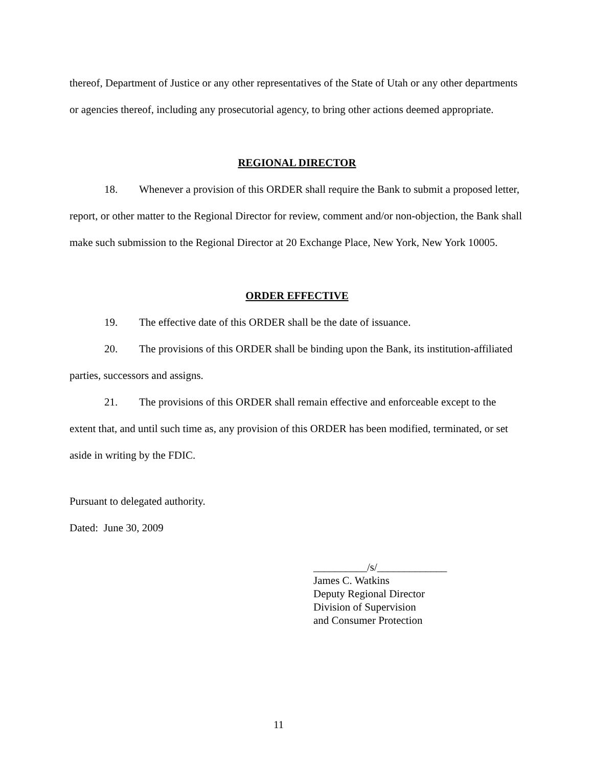thereof, Department of Justice or any other representatives of the State of Utah or any other departments or agencies thereof, including any prosecutorial agency, to bring other actions deemed appropriate.
REGIONAL DIRECTOR
18. Whenever a provision of this ORDER shall require the Bank to submit a proposed letter, report, or other matter to the Regional Director for review, comment and/or non-objection, the Bank shall make such submission to the Regional Director at 20 Exchange Place, New York, New York 10005.
ORDER EFFECTIVE
19. The effective date of this ORDER shall be the date of issuance.
20. The provisions of this ORDER shall be binding upon the Bank, its institution-affiliated parties, successors and assigns.
21. The provisions of this ORDER shall remain effective and enforceable except to the extent that, and until such time as, any provision of this ORDER has been modified, terminated, or set aside in writing by the FDIC.
Pursuant to delegated authority.
Dated: June 30, 2009
__________/s/_____________
James C. Watkins
Deputy Regional Director
Division of Supervision
and Consumer Protection
11